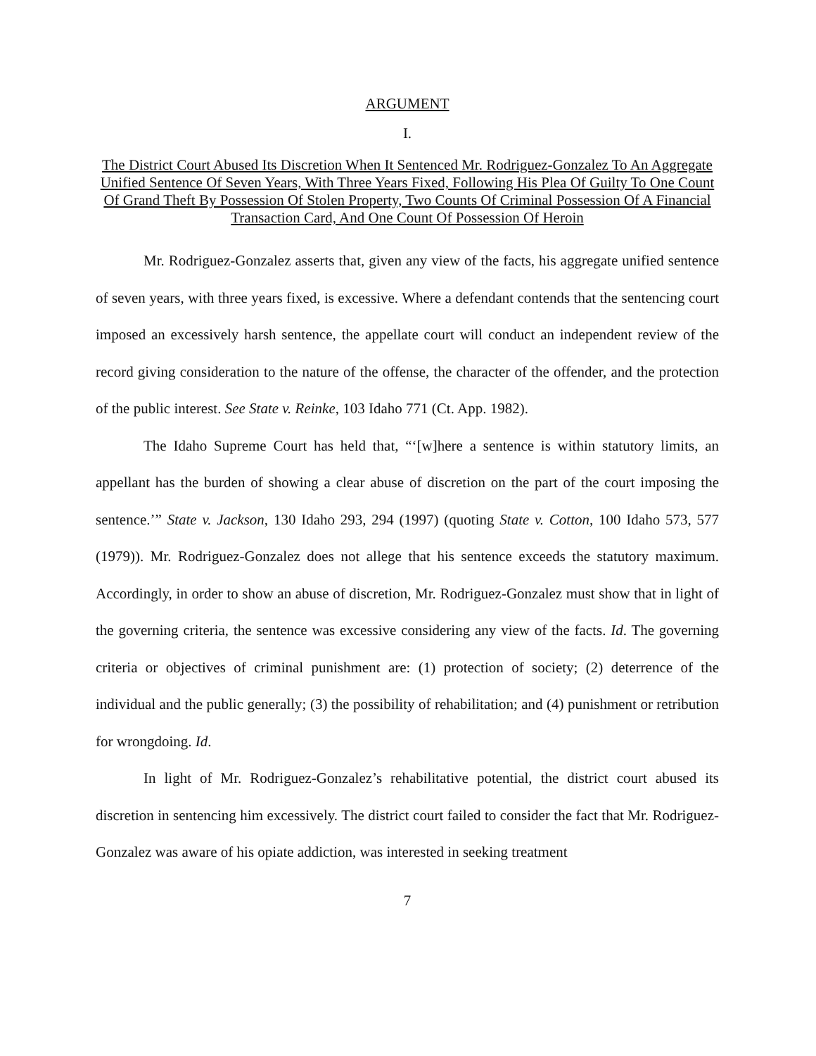ARGUMENT
I.
The District Court Abused Its Discretion When It Sentenced Mr. Rodriguez-Gonzalez To An Aggregate Unified Sentence Of Seven Years, With Three Years Fixed, Following His Plea Of Guilty To One Count Of Grand Theft By Possession Of Stolen Property, Two Counts Of Criminal Possession Of A Financial Transaction Card, And One Count Of Possession Of Heroin
Mr. Rodriguez-Gonzalez asserts that, given any view of the facts, his aggregate unified sentence of seven years, with three years fixed, is excessive. Where a defendant contends that the sentencing court imposed an excessively harsh sentence, the appellate court will conduct an independent review of the record giving consideration to the nature of the offense, the character of the offender, and the protection of the public interest. See State v. Reinke, 103 Idaho 771 (Ct. App. 1982).
The Idaho Supreme Court has held that, “‘[w]here a sentence is within statutory limits, an appellant has the burden of showing a clear abuse of discretion on the part of the court imposing the sentence.’” State v. Jackson, 130 Idaho 293, 294 (1997) (quoting State v. Cotton, 100 Idaho 573, 577 (1979)). Mr. Rodriguez-Gonzalez does not allege that his sentence exceeds the statutory maximum. Accordingly, in order to show an abuse of discretion, Mr. Rodriguez-Gonzalez must show that in light of the governing criteria, the sentence was excessive considering any view of the facts. Id. The governing criteria or objectives of criminal punishment are: (1) protection of society; (2) deterrence of the individual and the public generally; (3) the possibility of rehabilitation; and (4) punishment or retribution for wrongdoing. Id.
In light of Mr. Rodriguez-Gonzalez’s rehabilitative potential, the district court abused its discretion in sentencing him excessively. The district court failed to consider the fact that Mr. Rodriguez-Gonzalez was aware of his opiate addiction, was interested in seeking treatment
7